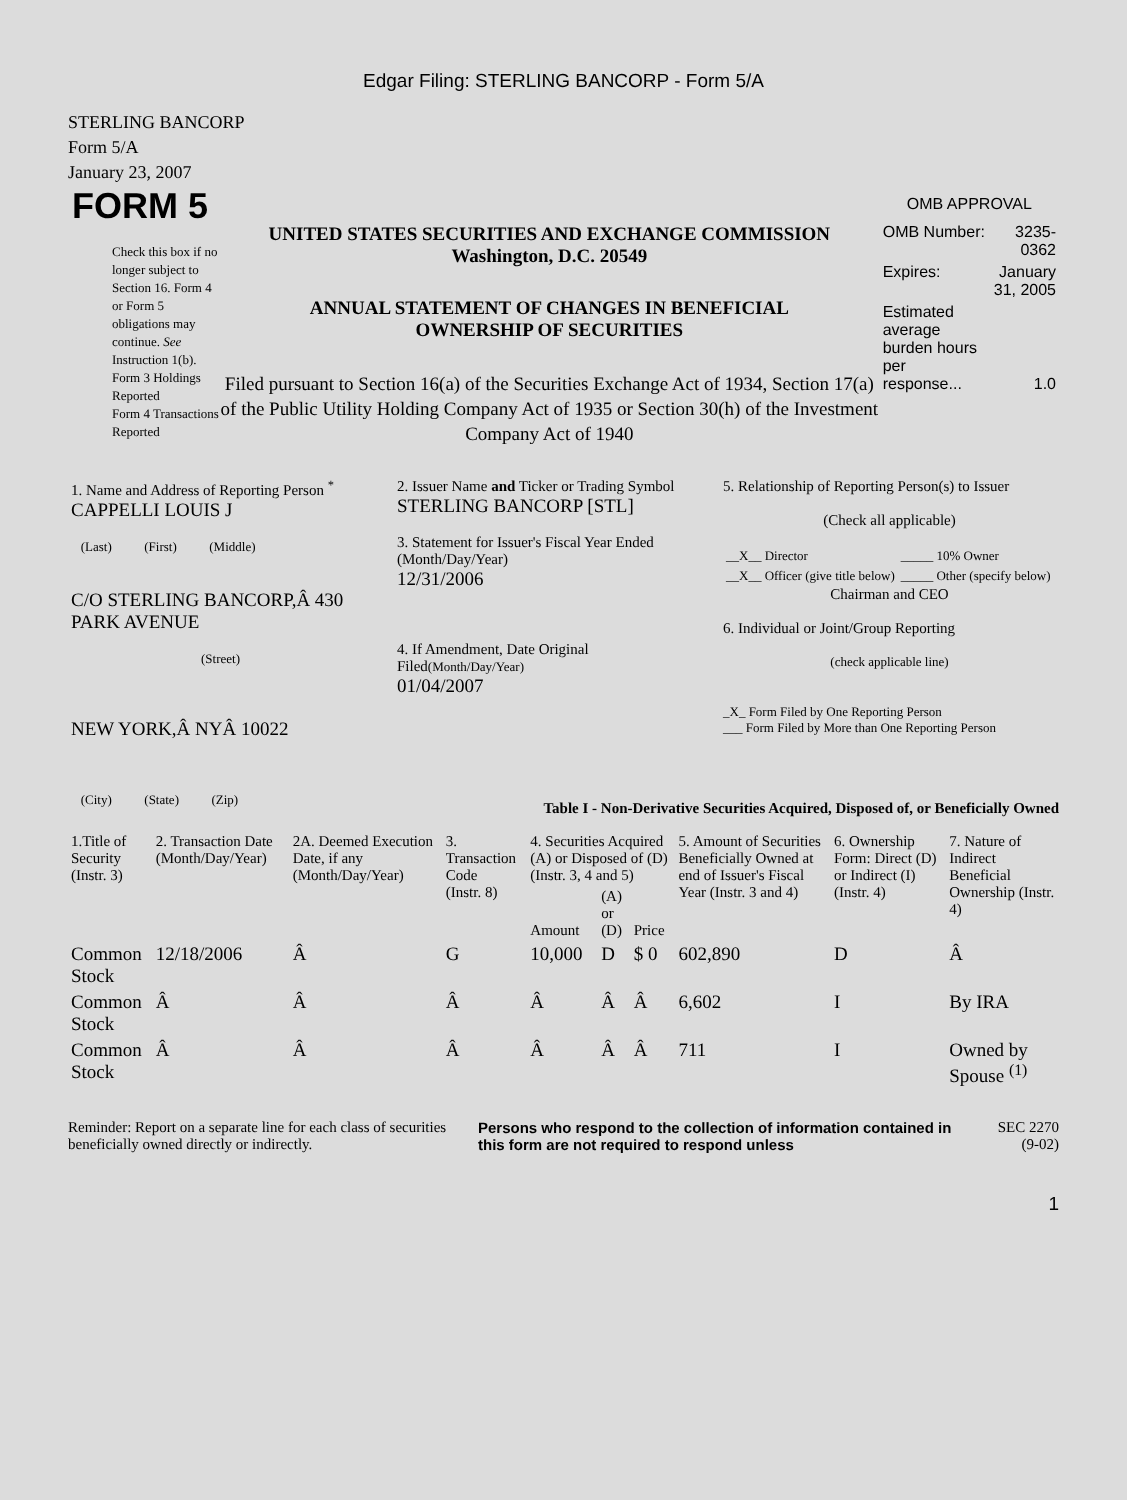Edgar Filing: STERLING BANCORP - Form 5/A
STERLING BANCORP
Form 5/A
January 23, 2007
FORM 5
Check this box if no longer subject to Section 16. Form 4 or Form 5 obligations may continue. See Instruction 1(b).
Form 3 Holdings Reported
Form 4 Transactions Reported
UNITED STATES SECURITIES AND EXCHANGE COMMISSION
Washington, D.C. 20549
ANNUAL STATEMENT OF CHANGES IN BENEFICIAL
OWNERSHIP OF SECURITIES
Filed pursuant to Section 16(a) of the Securities Exchange Act of 1934, Section 17(a) of the Public Utility Holding Company Act of 1935 or Section 30(h) of the Investment Company Act of 1940
OMB APPROVAL
| OMB Number: | 3235-0362 |
| Expires: | January 31, 2005 |
| Estimated average burden hours per response... | 1.0 |
| 1. Name and Address of Reporting Person <sup>*</sup> CAPPELLI LOUIS J (Last) (First) (Middle) C/O STERLING BANCORP,Â 430 PARK AVENUE (Street) NEW YORK,Â NYÂ 10022 (City) (State) (Zip) | 2. Issuer Name and Ticker or Trading Symbol STERLING BANCORP [STL] 3. Statement for Issuer's Fiscal Year Ended (Month/Day/Year) 12/31/2006 4. If Amendment, Date Original Filed (Month/Day/Year) 01/04/2007 | 5. Relationship of Reporting Person(s) to Issuer (Check all applicable) / __X__ Director / _____ 10% Owner / / __X__ Officer (give title below) / _____ Other (specify below) / Chairman and CEO 6. Individual or Joint/Group Reporting (check applicable line) _X_ Form Filed by One Reporting Person ___ Form Filed by More than One Reporting Person |
Table I - Non-Derivative Securities Acquired, Disposed of, or Beneficially Owned
| 1.Title of Security (Instr. 3) | 2. Transaction Date (Month/Day/Year) | 2A. Deemed Execution Date, if any (Month/Day/Year) | 3. Transaction Code (Instr. 8) | 4. Securities Acquired (A) or Disposed of (D) (Instr. 3, 4 and 5) | | | 5. Amount of Securities Beneficially Owned at end of Issuer's Fiscal Year (Instr. 3 and 4) | 6. Ownership Form: Direct (D) or Indirect (I) (Instr. 4) | 7. Nature of Indirect Beneficial Ownership (Instr. 4) |
| --- | --- | --- | --- | --- | --- | --- | --- | --- | --- |
| | | | | Amount | (A) or (D) | Price | | | |
| Common Stock | 12/18/2006 | Â | G | 10,000 | D | $ 0 | 602,890 | D | Â |
| Common Stock | Â | Â | Â | Â | Â | Â | 6,602 | I | By IRA |
| Common Stock | Â | Â | Â | Â | Â | Â | 711 | I | Owned by Spouse <sup>(1)</sup> |
Reminder: Report on a separate line for each class of securities beneficially owned directly or indirectly.
Persons who respond to the collection of information contained in this form are not required to respond unless
SEC 2270
(9-02)
1